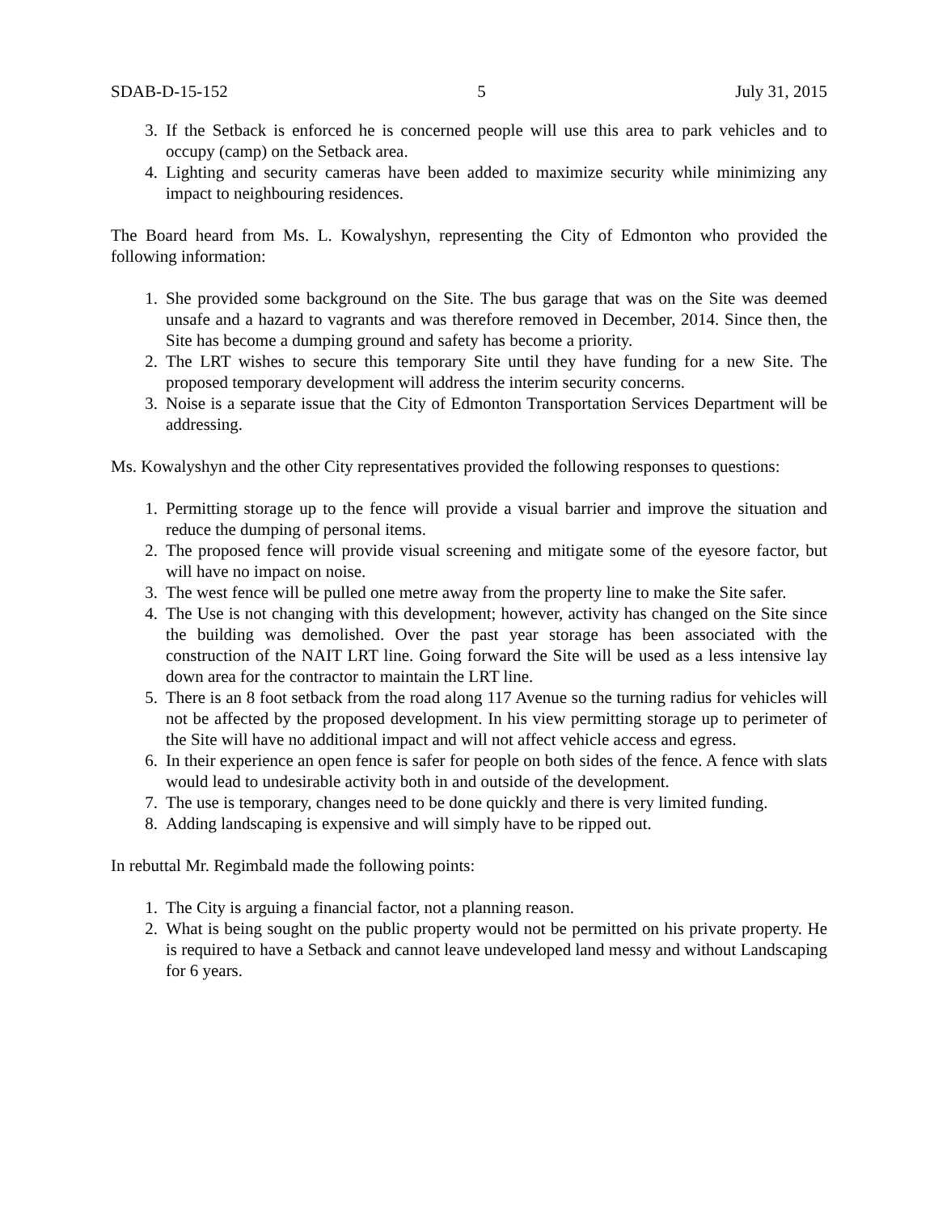SDAB-D-15-152 5 July 31, 2015
3. If the Setback is enforced he is concerned people will use this area to park vehicles and to occupy (camp) on the Setback area.
4. Lighting and security cameras have been added to maximize security while minimizing any impact to neighbouring residences.
The Board heard from Ms. L. Kowalyshyn, representing the City of Edmonton who provided the following information:
1. She provided some background on the Site. The bus garage that was on the Site was deemed unsafe and a hazard to vagrants and was therefore removed in December, 2014. Since then, the Site has become a dumping ground and safety has become a priority.
2. The LRT wishes to secure this temporary Site until they have funding for a new Site. The proposed temporary development will address the interim security concerns.
3. Noise is a separate issue that the City of Edmonton Transportation Services Department will be addressing.
Ms. Kowalyshyn and the other City representatives provided the following responses to questions:
1. Permitting storage up to the fence will provide a visual barrier and improve the situation and reduce the dumping of personal items.
2. The proposed fence will provide visual screening and mitigate some of the eyesore factor, but will have no impact on noise.
3. The west fence will be pulled one metre away from the property line to make the Site safer.
4. The Use is not changing with this development; however, activity has changed on the Site since the building was demolished. Over the past year storage has been associated with the construction of the NAIT LRT line. Going forward the Site will be used as a less intensive lay down area for the contractor to maintain the LRT line.
5. There is an 8 foot setback from the road along 117 Avenue so the turning radius for vehicles will not be affected by the proposed development. In his view permitting storage up to perimeter of the Site will have no additional impact and will not affect vehicle access and egress.
6. In their experience an open fence is safer for people on both sides of the fence. A fence with slats would lead to undesirable activity both in and outside of the development.
7. The use is temporary, changes need to be done quickly and there is very limited funding.
8. Adding landscaping is expensive and will simply have to be ripped out.
In rebuttal Mr. Regimbald made the following points:
1. The City is arguing a financial factor, not a planning reason.
2. What is being sought on the public property would not be permitted on his private property. He is required to have a Setback and cannot leave undeveloped land messy and without Landscaping for 6 years.